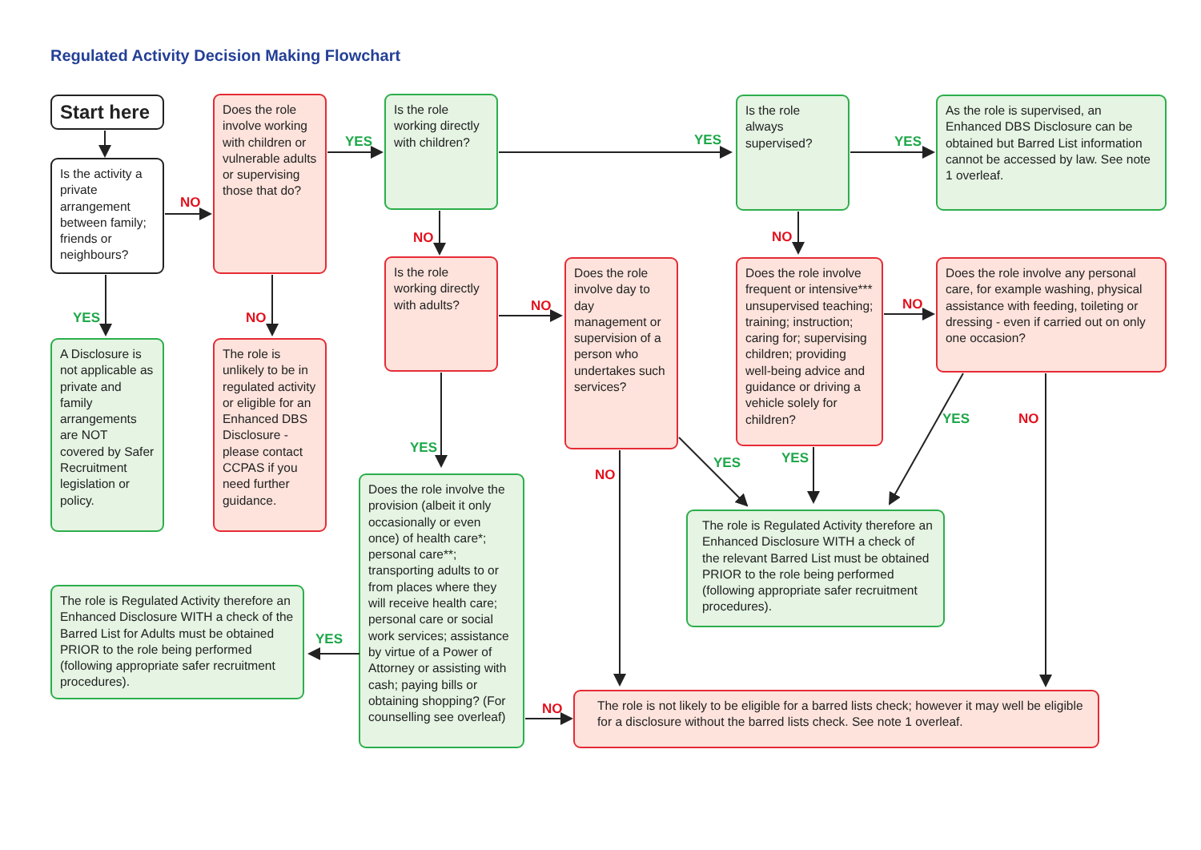Regulated Activity Decision Making Flowchart
Start here
Is the activity a private arrangement between family; friends or neighbours?
NO
Does the role involve working with children or vulnerable adults or supervising those that do?
YES
Is the role working directly with children?
YES
Is the role always supervised?
YES
As the role is supervised, an Enhanced DBS Disclosure can be obtained but Barred List information cannot be accessed by law. See note 1 overleaf.
NO
NO
Is the role working directly with adults?
NO
Does the role involve day to day management or supervision of a person who undertakes such services?
Does the role involve frequent or intensive*** unsupervised teaching; training; instruction; caring for; supervising children; providing well-being advice and guidance or driving a vehicle solely for children?
NO
Does the role involve any personal care, for example washing, physical assistance with feeding, toileting or dressing - even if carried out on only one occasion?
YES
NO
A Disclosure is not applicable as private and family arrangements are NOT covered by Safer Recruitment legislation or policy.
The role is unlikely to be in regulated activity or eligible for an Enhanced DBS Disclosure - please contact CCPAS if you need further guidance.
YES
NO
YES
YES
YES
NO
Does the role involve the provision (albeit it only occasionally or even once) of health care*; personal care**; transporting adults to or from places where they will receive health care; personal care or social work services; assistance by virtue of a Power of Attorney or assisting with cash; paying bills or obtaining shopping? (For counselling see overleaf)
The role is Regulated Activity therefore an Enhanced Disclosure WITH a check of the relevant Barred List must be obtained PRIOR to the role being performed (following appropriate safer recruitment procedures).
The role is Regulated Activity therefore an Enhanced Disclosure WITH a check of the Barred List for Adults must be obtained PRIOR to the role being performed (following appropriate safer recruitment procedures).
YES
NO
The role is not likely to be eligible for a barred lists check; however it may well be eligible for a disclosure without the barred lists check. See note 1 overleaf.